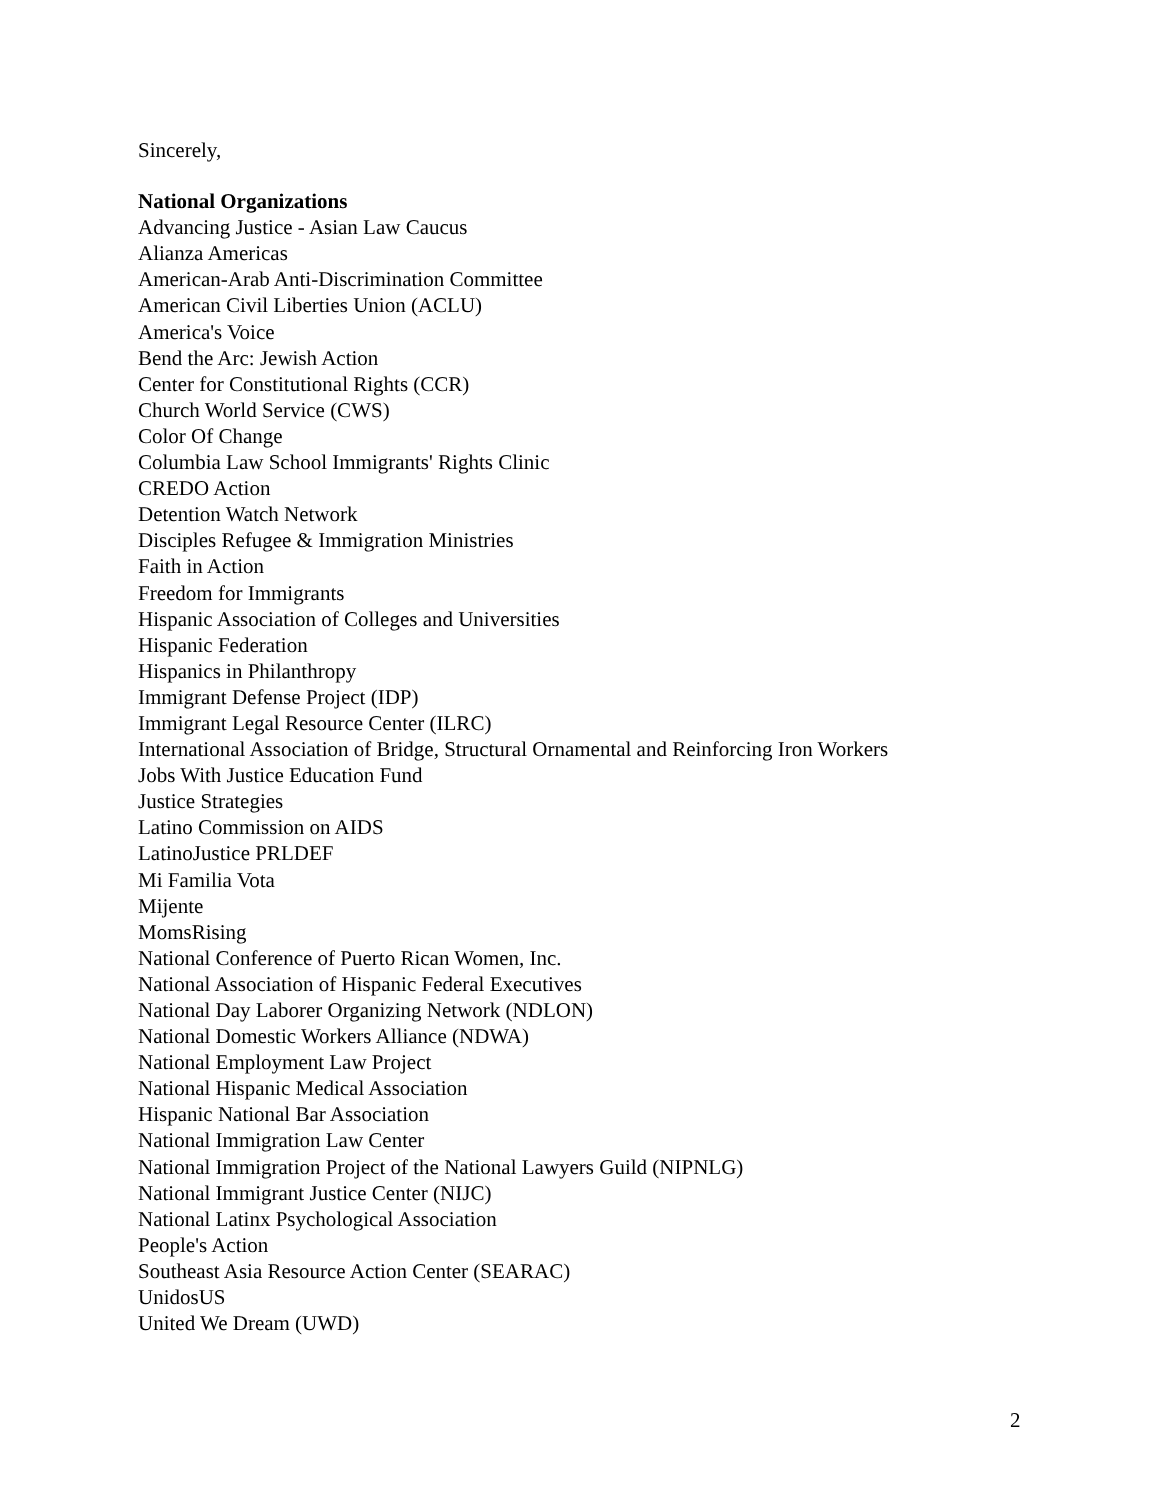Sincerely,
National Organizations
Advancing Justice - Asian Law Caucus
Alianza Americas
American-Arab Anti-Discrimination Committee
American Civil Liberties Union (ACLU)
America's Voice
Bend the Arc: Jewish Action
Center for Constitutional Rights (CCR)
Church World Service (CWS)
Color Of Change
Columbia Law School Immigrants' Rights Clinic
CREDO Action
Detention Watch Network
Disciples Refugee & Immigration Ministries
Faith in Action
Freedom for Immigrants
Hispanic Association of Colleges and Universities
Hispanic Federation
Hispanics in Philanthropy
Immigrant Defense Project (IDP)
Immigrant Legal Resource Center (ILRC)
International Association of Bridge, Structural Ornamental and Reinforcing Iron Workers
Jobs With Justice Education Fund
Justice Strategies
Latino Commission on AIDS
LatinoJustice PRLDEF
Mi Familia Vota
Mijente
MomsRising
National Conference of Puerto Rican Women, Inc.
National Association of Hispanic Federal Executives
National Day Laborer Organizing Network (NDLON)
National Domestic Workers Alliance (NDWA)
National Employment Law Project
National Hispanic Medical Association
Hispanic National Bar Association
National Immigration Law Center
National Immigration Project of the National Lawyers Guild (NIPNLG)
National Immigrant Justice Center (NIJC)
National Latinx Psychological Association
People's Action
Southeast Asia Resource Action Center (SEARAC)
UnidosUS
United We Dream (UWD)
2